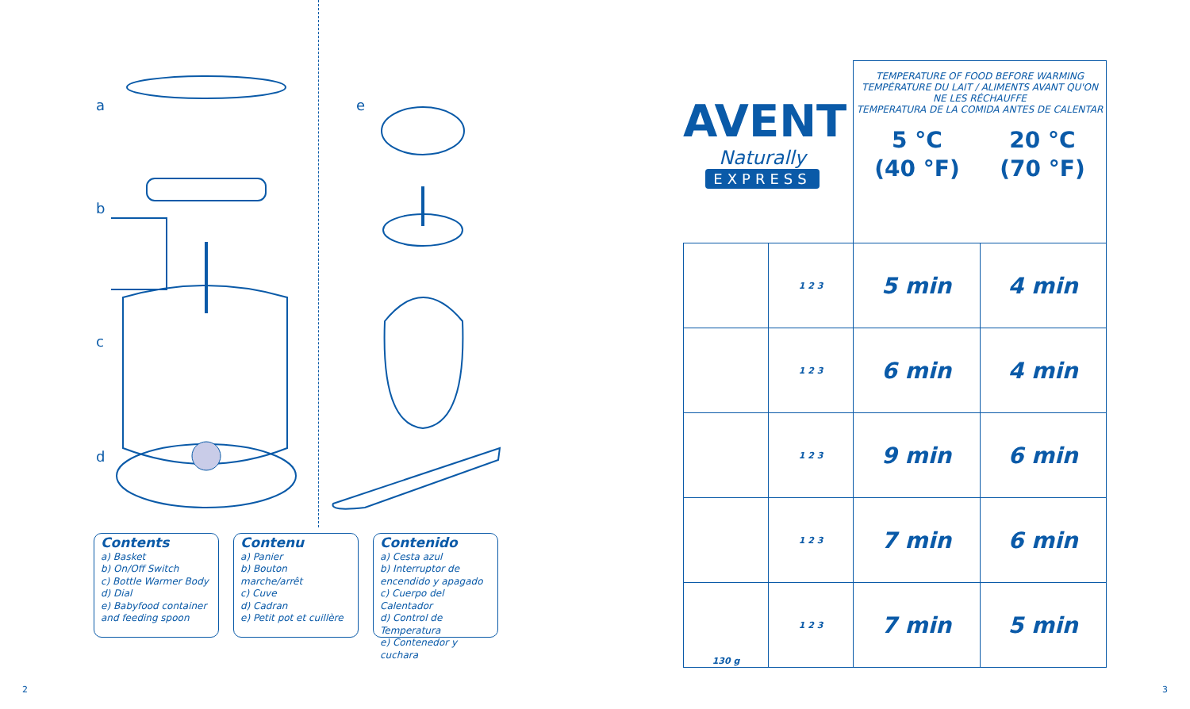a
b
c
d
e
Contents
a) Basket
b) On/Off Switch
c) Bottle Warmer Body
d) Dial
e) Babyfood container and feeding spoon
Contenu
a) Panier
b) Bouton marche/arrêt
c) Cuve
d) Cadran
e) Petit pot et cuillère
Contenido
a) Cesta azul
b) Interruptor de encendido y apagado
c) Cuerpo del Calentador
d) Control de Temperatura
e) Contenedor y cuchara
AVENT
Naturally
EXPRESS
| | | TEMPERATURE OF FOOD BEFORE WARMING TEMPÉRATURE DU LAIT / ALIMENTS AVANT QU'ON NE LES RÉCHAUFFE TEMPERATURA DE LA COMIDA ANTES DE CALENTAR 5 °C (40 °F) 20 °C (70 °F) | |
| --- | --- | --- | --- |
| | 1 2 3 | 5 min | 4 min |
| | 1 2 3 | 6 min | 4 min |
| | 1 2 3 | 9 min | 6 min |
| | 1 2 3 | 7 min | 6 min |
| 130 g | 1 2 3 | 7 min | 5 min |
2 3